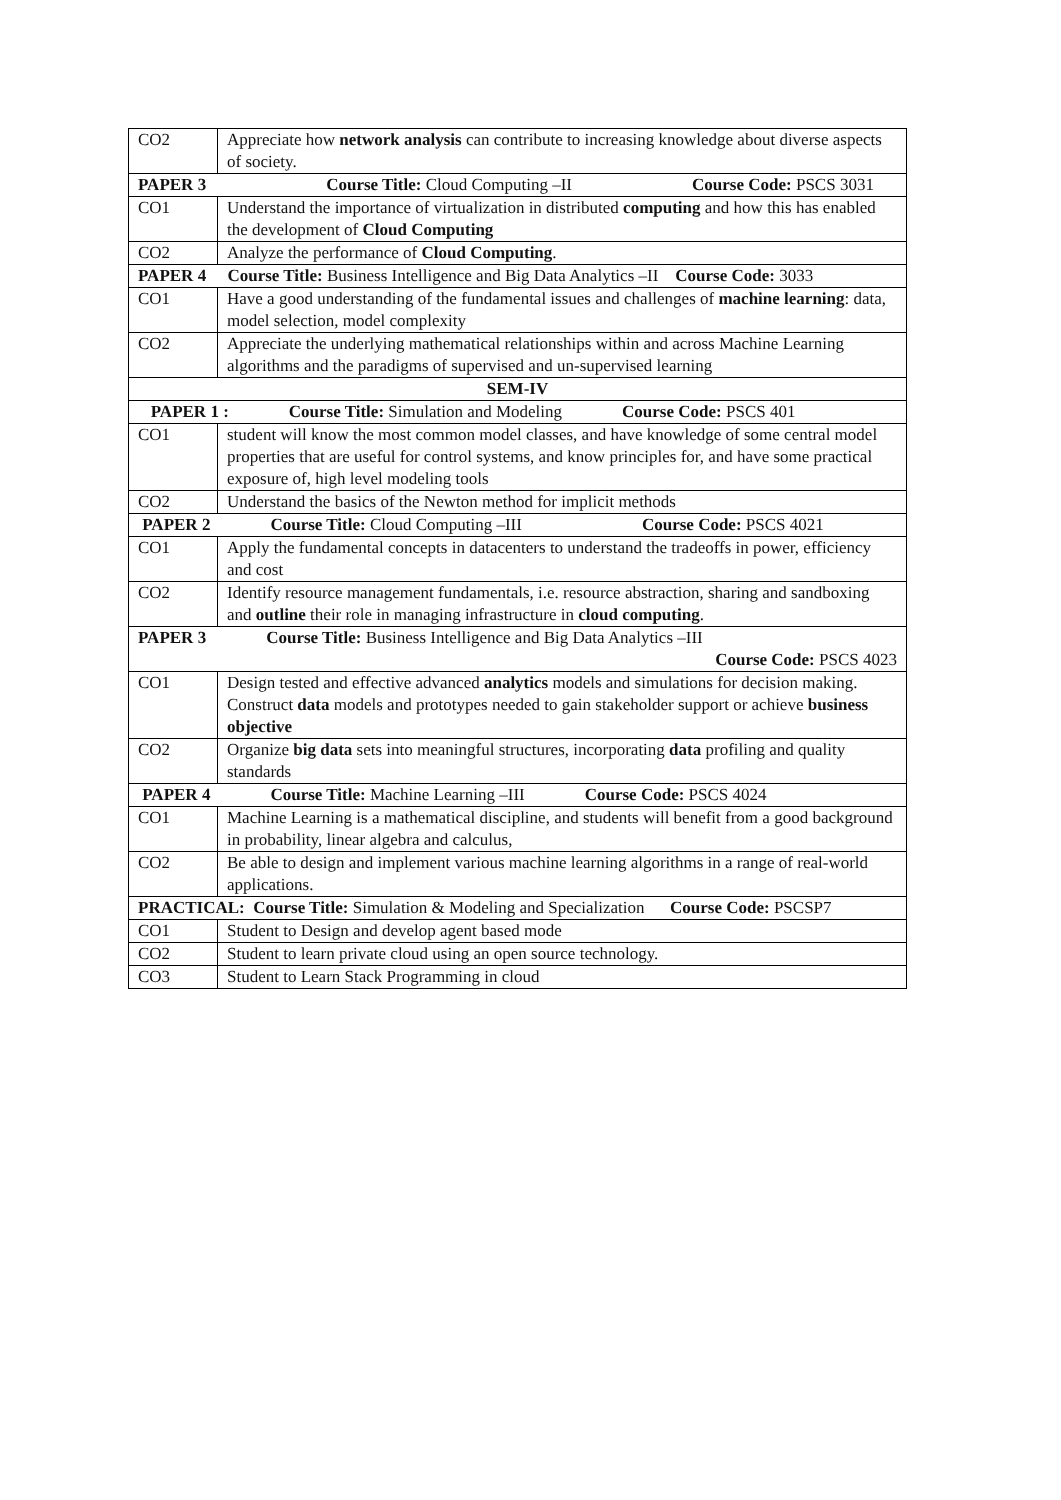| CO2 | Appreciate how network analysis can contribute to increasing knowledge about diverse aspects of society. |
| PAPER 3 Course Title: Cloud Computing –II Course Code: PSCS 3031 | |
| CO1 | Understand the importance of virtualization in distributed computing and how this has enabled the development of Cloud Computing |
| CO2 | Analyze the performance of Cloud Computing . |
| PAPER 4 Course Title: Business Intelligence and Big Data Analytics –II Course Code: 3033 | |
| CO1 | Have a good understanding of the fundamental issues and challenges of machine learning : data, model selection, model complexity |
| CO2 | Appreciate the underlying mathematical relationships within and across Machine Learning algorithms and the paradigms of supervised and un-supervised learning |
| SEM-IV | |
| PAPER 1 : Course Title: Simulation and Modeling Course Code: PSCS 401 | |
| CO1 | student will know the most common model classes, and have knowledge of some central model properties that are useful for control systems, and know principles for, and have some practical exposure of, high level modeling tools |
| CO2 | Understand the basics of the Newton method for implicit methods |
| PAPER 2 Course Title: Cloud Computing –III Course Code: PSCS 4021 | |
| CO1 | Apply the fundamental concepts in datacenters to understand the tradeoffs in power, efficiency and cost |
| CO2 | Identify resource management fundamentals, i.e. resource abstraction, sharing and sandboxing and outline their role in managing infrastructure in cloud computing . |
| PAPER 3 Course Title: Business Intelligence and Big Data Analytics –III Course Code: PSCS 4023 | |
| CO1 | Design tested and effective advanced analytics models and simulations for decision making. Construct data models and prototypes needed to gain stakeholder support or achieve business objective |
| CO2 | Organize big data sets into meaningful structures, incorporating data profiling and quality standards |
| PAPER 4 Course Title: Machine Learning –III Course Code: PSCS 4024 | |
| CO1 | Machine Learning is a mathematical discipline, and students will benefit from a good background in probability, linear algebra and calculus, |
| CO2 | Be able to design and implement various machine learning algorithms in a range of real-world applications. |
| PRACTICAL: Course Title: Simulation & Modeling and Specialization Course Code: PSCSP7 | |
| CO1 | Student to Design and develop agent based mode |
| CO2 | Student to learn private cloud using an open source technology. |
| CO3 | Student to Learn Stack Programming in cloud |